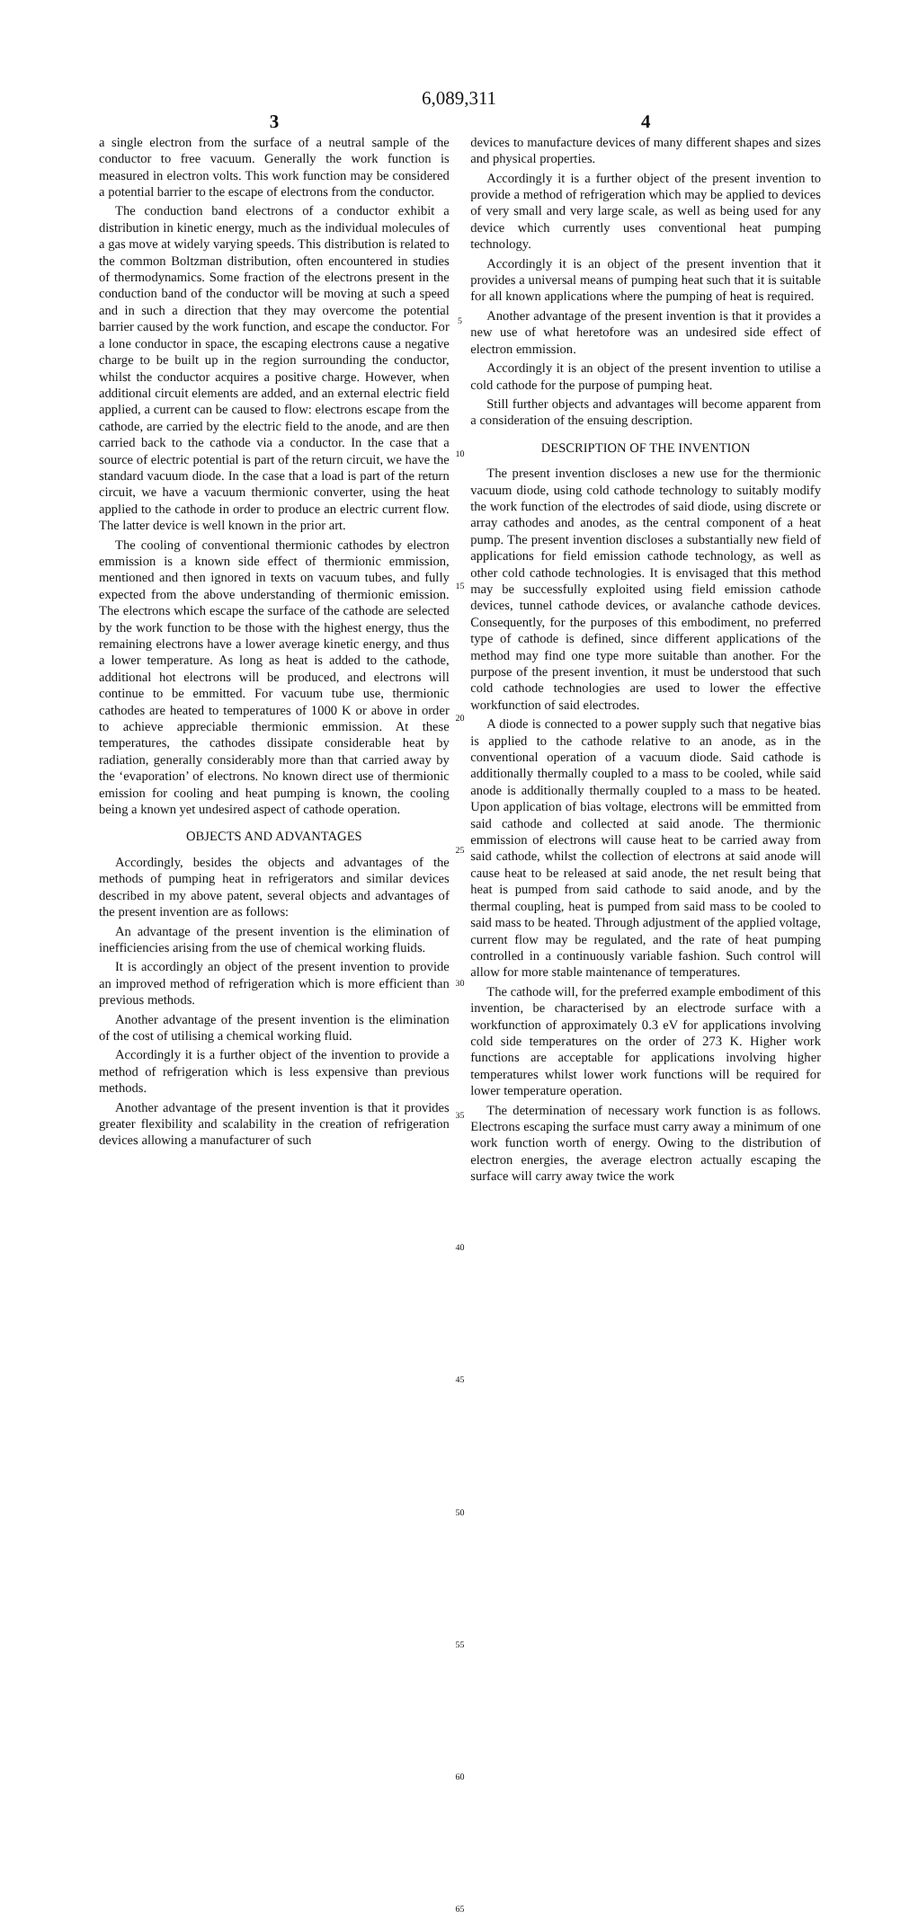6,089,311
3
a single electron from the surface of a neutral sample of the conductor to free vacuum. Generally the work function is measured in electron volts. This work function may be considered a potential barrier to the escape of electrons from the conductor.
The conduction band electrons of a conductor exhibit a distribution in kinetic energy, much as the individual molecules of a gas move at widely varying speeds. This distribution is related to the common Boltzman distribution, often encountered in studies of thermodynamics. Some fraction of the electrons present in the conduction band of the conductor will be moving at such a speed and in such a direction that they may overcome the potential barrier caused by the work function, and escape the conductor. For a lone conductor in space, the escaping electrons cause a negative charge to be built up in the region surrounding the conductor, whilst the conductor acquires a positive charge. However, when additional circuit elements are added, and an external electric field applied, a current can be caused to flow: electrons escape from the cathode, are carried by the electric field to the anode, and are then carried back to the cathode via a conductor. In the case that a source of electric potential is part of the return circuit, we have the standard vacuum diode. In the case that a load is part of the return circuit, we have a vacuum thermionic converter, using the heat applied to the cathode in order to produce an electric current flow. The latter device is well known in the prior art.
The cooling of conventional thermionic cathodes by electron emmission is a known side effect of thermionic emmission, mentioned and then ignored in texts on vacuum tubes, and fully expected from the above understanding of thermionic emission. The electrons which escape the surface of the cathode are selected by the work function to be those with the highest energy, thus the remaining electrons have a lower average kinetic energy, and thus a lower temperature. As long as heat is added to the cathode, additional hot electrons will be produced, and electrons will continue to be emmitted. For vacuum tube use, thermionic cathodes are heated to temperatures of 1000 K or above in order to achieve appreciable thermionic emmission. At these temperatures, the cathodes dissipate considerable heat by radiation, generally considerably more than that carried away by the ‘evaporation’ of electrons. No known direct use of thermionic emission for cooling and heat pumping is known, the cooling being a known yet undesired aspect of cathode operation.
OBJECTS AND ADVANTAGES
Accordingly, besides the objects and advantages of the methods of pumping heat in refrigerators and similar devices described in my above patent, several objects and advantages of the present invention are as follows:
An advantage of the present invention is the elimination of inefficiencies arising from the use of chemical working fluids.
It is accordingly an object of the present invention to provide an improved method of refrigeration which is more efficient than previous methods.
Another advantage of the present invention is the elimination of the cost of utilising a chemical working fluid.
Accordingly it is a further object of the invention to provide a method of refrigeration which is less expensive than previous methods.
Another advantage of the present invention is that it provides greater flexibility and scalability in the creation of refrigeration devices allowing a manufacturer of such
5
10
15
20
25
30
35
40
45
50
55
60
65
4
devices to manufacture devices of many different shapes and sizes and physical properties.
Accordingly it is a further object of the present invention to provide a method of refrigeration which may be applied to devices of very small and very large scale, as well as being used for any device which currently uses conventional heat pumping technology.
Accordingly it is an object of the present invention that it provides a universal means of pumping heat such that it is suitable for all known applications where the pumping of heat is required.
Another advantage of the present invention is that it provides a new use of what heretofore was an undesired side effect of electron emmission.
Accordingly it is an object of the present invention to utilise a cold cathode for the purpose of pumping heat.
Still further objects and advantages will become apparent from a consideration of the ensuing description.
DESCRIPTION OF THE INVENTION
The present invention discloses a new use for the thermionic vacuum diode, using cold cathode technology to suitably modify the work function of the electrodes of said diode, using discrete or array cathodes and anodes, as the central component of a heat pump. The present invention discloses a substantially new field of applications for field emission cathode technology, as well as other cold cathode technologies. It is envisaged that this method may be successfully exploited using field emission cathode devices, tunnel cathode devices, or avalanche cathode devices. Consequently, for the purposes of this embodiment, no preferred type of cathode is defined, since different applications of the method may find one type more suitable than another. For the purpose of the present invention, it must be understood that such cold cathode technologies are used to lower the effective workfunction of said electrodes.
A diode is connected to a power supply such that negative bias is applied to the cathode relative to an anode, as in the conventional operation of a vacuum diode. Said cathode is additionally thermally coupled to a mass to be cooled, while said anode is additionally thermally coupled to a mass to be heated. Upon application of bias voltage, electrons will be emmitted from said cathode and collected at said anode. The thermionic emmission of electrons will cause heat to be carried away from said cathode, whilst the collection of electrons at said anode will cause heat to be released at said anode, the net result being that heat is pumped from said cathode to said anode, and by the thermal coupling, heat is pumped from said mass to be cooled to said mass to be heated. Through adjustment of the applied voltage, current flow may be regulated, and the rate of heat pumping controlled in a continuously variable fashion. Such control will allow for more stable maintenance of temperatures.
The cathode will, for the preferred example embodiment of this invention, be characterised by an electrode surface with a workfunction of approximately 0.3 eV for applications involving cold side temperatures on the order of 273 K. Higher work functions are acceptable for applications involving higher temperatures whilst lower work functions will be required for lower temperature operation.
The determination of necessary work function is as follows. Electrons escaping the surface must carry away a minimum of one work function worth of energy. Owing to the distribution of electron energies, the average electron actually escaping the surface will carry away twice the work